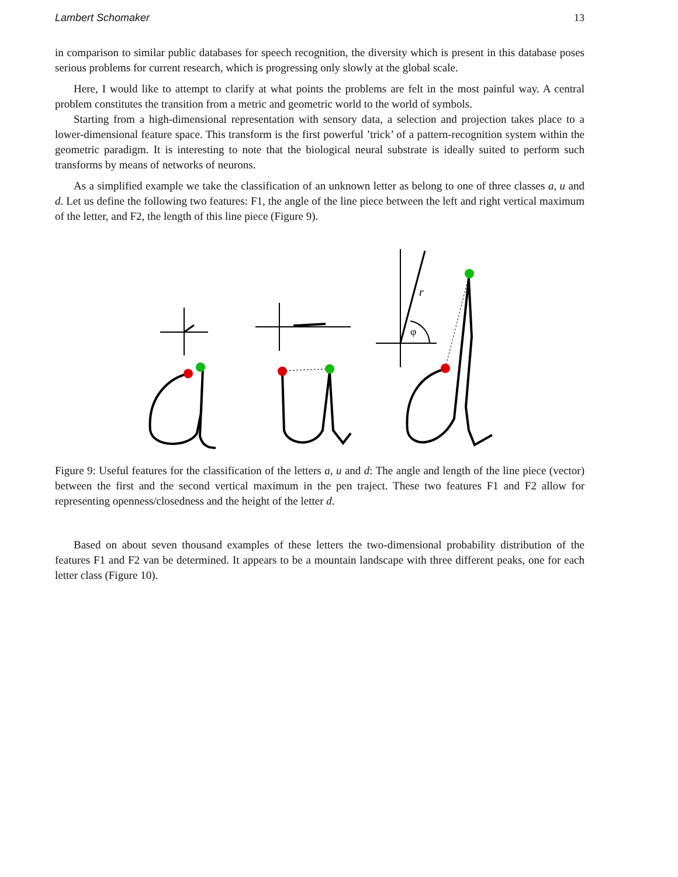Lambert Schomaker 13
in comparison to similar public databases for speech recognition, the diversity which is present in this database poses serious problems for current research, which is progressing only slowly at the global scale.
Here, I would like to attempt to clarify at what points the problems are felt in the most painful way. A central problem constitutes the transition from a metric and geometric world to the world of symbols.
Starting from a high-dimensional representation with sensory data, a selection and projection takes place to a lower-dimensional feature space. This transform is the first powerful ’trick’ of a pattern-recognition system within the geometric paradigm. It is interesting to note that the biological neural substrate is ideally suited to perform such transforms by means of networks of neurons.
As a simplified example we take the classification of an unknown letter as belong to one of three classes a, u and d. Let us define the following two features: F1, the angle of the line piece between the left and right vertical maximum of the letter, and F2, the length of this line piece (Figure 9).
r
φ
Figure 9: Useful features for the classification of the letters a, u and d: The angle and length of the line piece (vector) between the first and the second vertical maximum in the pen traject. These two features F1 and F2 allow for representing openness/closedness and the height of the letter d.
Based on about seven thousand examples of these letters the two-dimensional probability distribution of the features F1 and F2 van be determined. It appears to be a mountain landscape with three different peaks, one for each letter class (Figure 10).